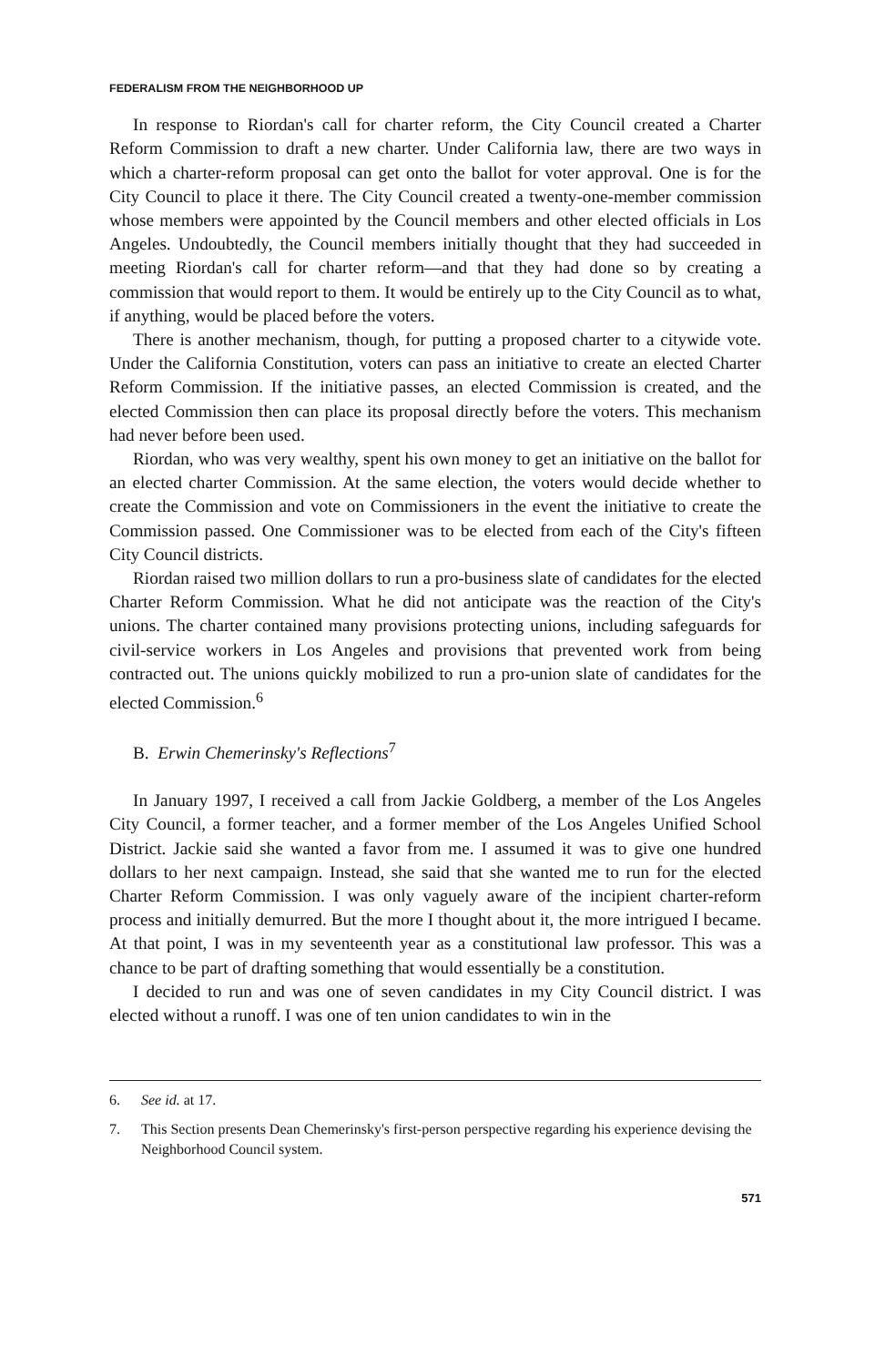FEDERALISM FROM THE NEIGHBORHOOD UP
In response to Riordan's call for charter reform, the City Council created a Charter Reform Commission to draft a new charter. Under California law, there are two ways in which a charter-reform proposal can get onto the ballot for voter approval. One is for the City Council to place it there. The City Council created a twenty-one-member commission whose members were appointed by the Council members and other elected officials in Los Angeles. Undoubtedly, the Council members initially thought that they had succeeded in meeting Riordan's call for charter reform—and that they had done so by creating a commission that would report to them. It would be entirely up to the City Council as to what, if anything, would be placed before the voters.
There is another mechanism, though, for putting a proposed charter to a citywide vote. Under the California Constitution, voters can pass an initiative to create an elected Charter Reform Commission. If the initiative passes, an elected Commission is created, and the elected Commission then can place its proposal directly before the voters. This mechanism had never before been used.
Riordan, who was very wealthy, spent his own money to get an initiative on the ballot for an elected charter Commission. At the same election, the voters would decide whether to create the Commission and vote on Commissioners in the event the initiative to create the Commission passed. One Commissioner was to be elected from each of the City's fifteen City Council districts.
Riordan raised two million dollars to run a pro-business slate of candidates for the elected Charter Reform Commission. What he did not anticipate was the reaction of the City's unions. The charter contained many provisions protecting unions, including safeguards for civil-service workers in Los Angeles and provisions that prevented work from being contracted out. The unions quickly mobilized to run a pro-union slate of candidates for the elected Commission.<sup>6</sup>
B. Erwin Chemerinsky's Reflections<sup>7</sup>
In January 1997, I received a call from Jackie Goldberg, a member of the Los Angeles City Council, a former teacher, and a former member of the Los Angeles Unified School District. Jackie said she wanted a favor from me. I assumed it was to give one hundred dollars to her next campaign. Instead, she said that she wanted me to run for the elected Charter Reform Commission. I was only vaguely aware of the incipient charter-reform process and initially demurred. But the more I thought about it, the more intrigued I became. At that point, I was in my seventeenth year as a constitutional law professor. This was a chance to be part of drafting something that would essentially be a constitution.
I decided to run and was one of seven candidates in my City Council district. I was elected without a runoff. I was one of ten union candidates to win in the
6. See id. at 17.
7. This Section presents Dean Chemerinsky's first-person perspective regarding his experience devising the Neighborhood Council system.
571